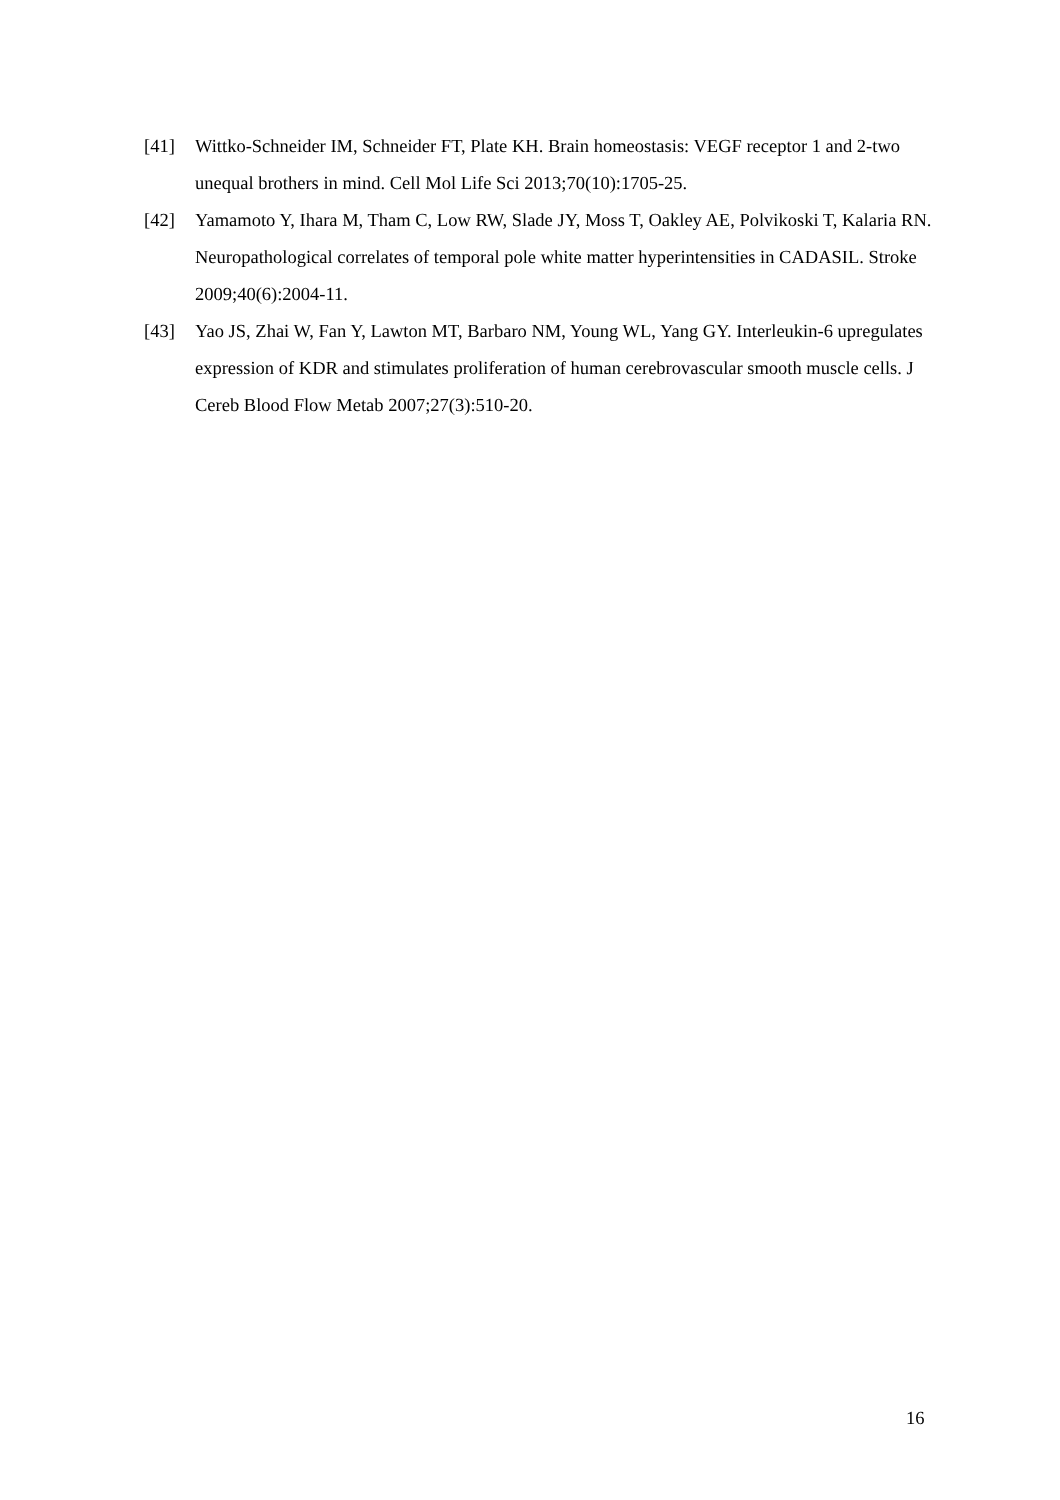[41] Wittko-Schneider IM, Schneider FT, Plate KH. Brain homeostasis: VEGF receptor 1 and 2-two unequal brothers in mind. Cell Mol Life Sci 2013;70(10):1705-25.
[42] Yamamoto Y, Ihara M, Tham C, Low RW, Slade JY, Moss T, Oakley AE, Polvikoski T, Kalaria RN. Neuropathological correlates of temporal pole white matter hyperintensities in CADASIL. Stroke 2009;40(6):2004-11.
[43] Yao JS, Zhai W, Fan Y, Lawton MT, Barbaro NM, Young WL, Yang GY. Interleukin-6 upregulates expression of KDR and stimulates proliferation of human cerebrovascular smooth muscle cells. J Cereb Blood Flow Metab 2007;27(3):510-20.
16